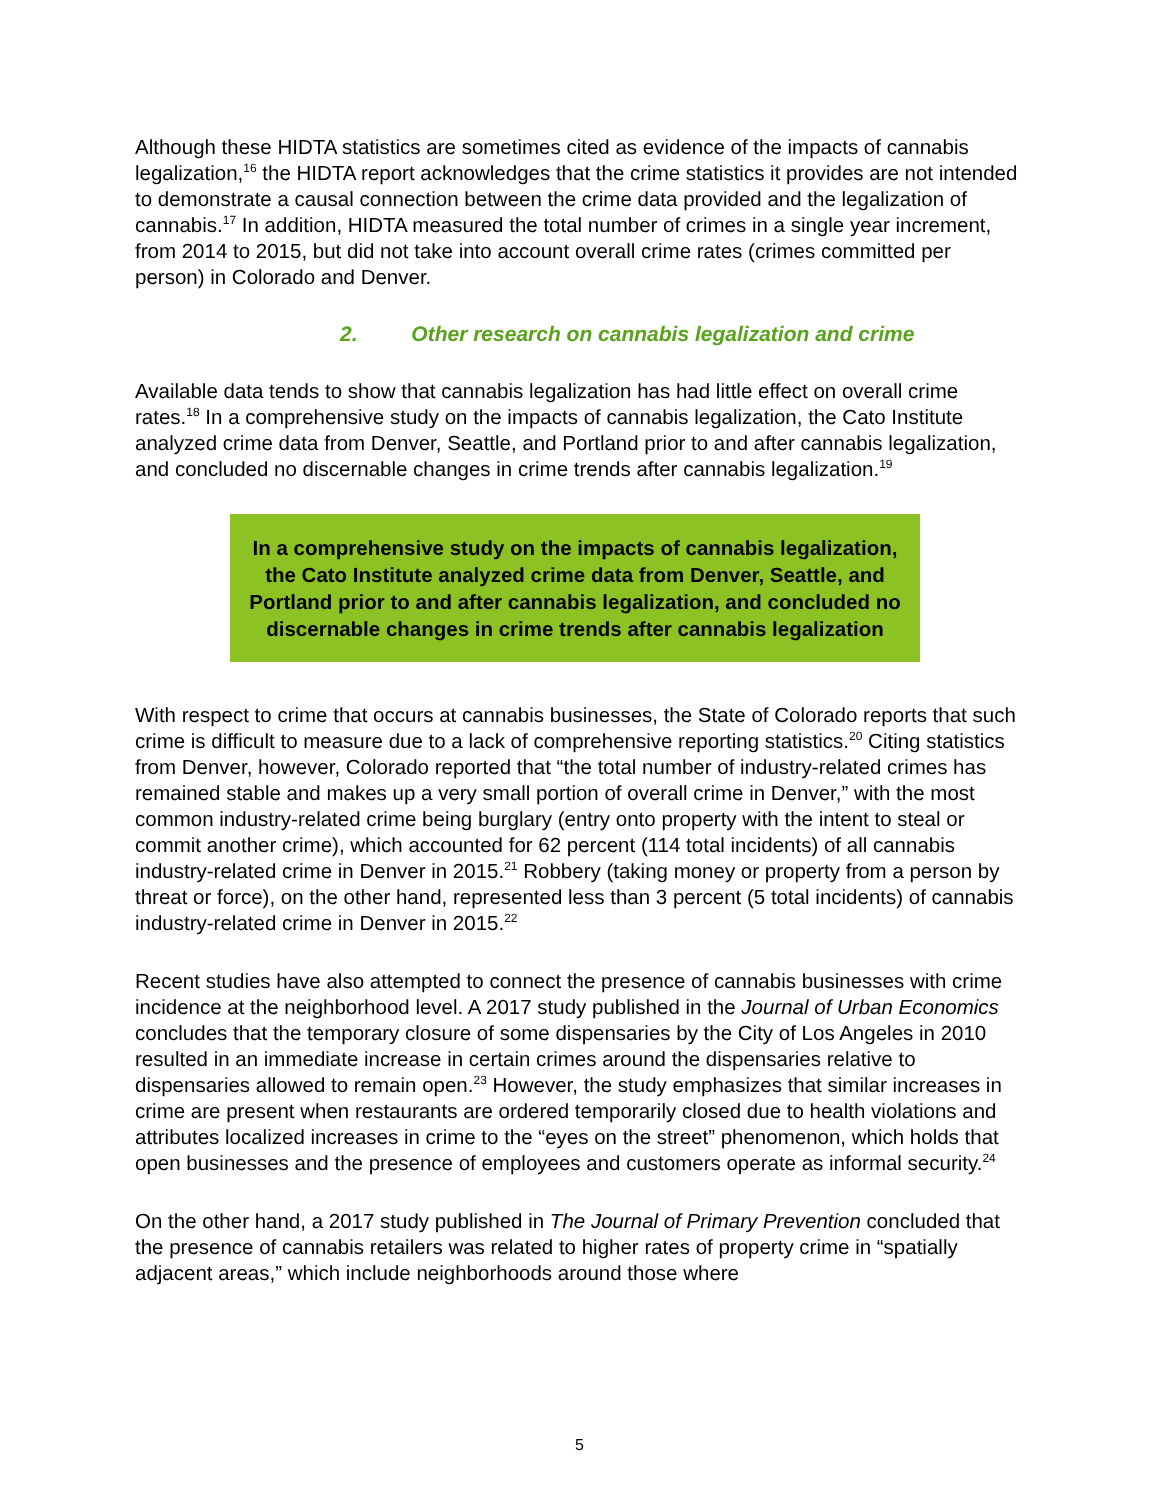Although these HIDTA statistics are sometimes cited as evidence of the impacts of cannabis legalization,<sup>16</sup> the HIDTA report acknowledges that the crime statistics it provides are not intended to demonstrate a causal connection between the crime data provided and the legalization of cannabis.<sup>17</sup> In addition, HIDTA measured the total number of crimes in a single year increment, from 2014 to 2015, but did not take into account overall crime rates (crimes committed per person) in Colorado and Denver.
2. Other research on cannabis legalization and crime
Available data tends to show that cannabis legalization has had little effect on overall crime rates.<sup>18</sup> In a comprehensive study on the impacts of cannabis legalization, the Cato Institute analyzed crime data from Denver, Seattle, and Portland prior to and after cannabis legalization, and concluded no discernable changes in crime trends after cannabis legalization.<sup>19</sup>
In a comprehensive study on the impacts of cannabis legalization, the Cato Institute analyzed crime data from Denver, Seattle, and Portland prior to and after cannabis legalization, and concluded no discernable changes in crime trends after cannabis legalization
With respect to crime that occurs at cannabis businesses, the State of Colorado reports that such crime is difficult to measure due to a lack of comprehensive reporting statistics.<sup>20</sup> Citing statistics from Denver, however, Colorado reported that “the total number of industry-related crimes has remained stable and makes up a very small portion of overall crime in Denver,” with the most common industry-related crime being burglary (entry onto property with the intent to steal or commit another crime), which accounted for 62 percent (114 total incidents) of all cannabis industry-related crime in Denver in 2015.<sup>21</sup> Robbery (taking money or property from a person by threat or force), on the other hand, represented less than 3 percent (5 total incidents) of cannabis industry-related crime in Denver in 2015.<sup>22</sup>
Recent studies have also attempted to connect the presence of cannabis businesses with crime incidence at the neighborhood level. A 2017 study published in the Journal of Urban Economics concludes that the temporary closure of some dispensaries by the City of Los Angeles in 2010 resulted in an immediate increase in certain crimes around the dispensaries relative to dispensaries allowed to remain open.<sup>23</sup> However, the study emphasizes that similar increases in crime are present when restaurants are ordered temporarily closed due to health violations and attributes localized increases in crime to the “eyes on the street” phenomenon, which holds that open businesses and the presence of employees and customers operate as informal security.<sup>24</sup>
On the other hand, a 2017 study published in The Journal of Primary Prevention concluded that the presence of cannabis retailers was related to higher rates of property crime in “spatially adjacent areas,” which include neighborhoods around those where
5